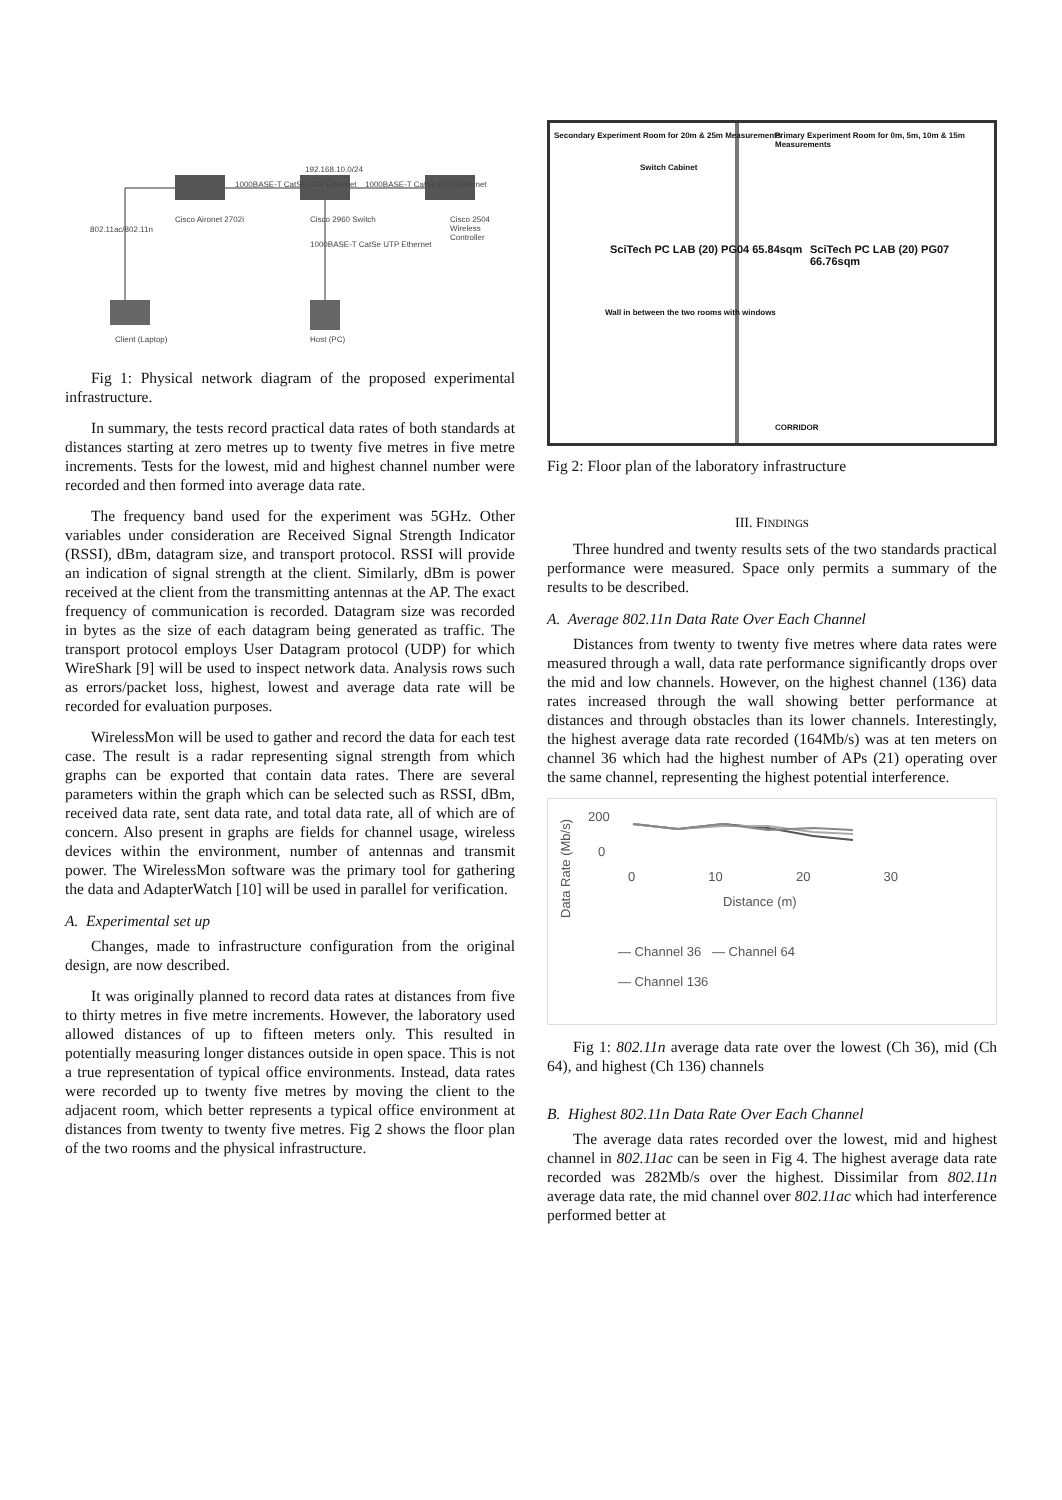192.168.10.0/24
1000BASE-T CatSe UTP Ethernet 1000BASE-T CatSe UTP Ethernet
802.11ac/802.11n
Cisco Aironet 2702i Cisco 2960 Switch Cisco 2504 Wireless Controller
1000BASE-T CatSe UTP Ethernet
Client (Laptop) Host (PC)
Fig 1: Physical network diagram of the proposed experimental infrastructure.
In summary, the tests record practical data rates of both standards at distances starting at zero metres up to twenty five metres in five metre increments. Tests for the lowest, mid and highest channel number were recorded and then formed into average data rate.
The frequency band used for the experiment was 5GHz. Other variables under consideration are Received Signal Strength Indicator (RSSI), dBm, datagram size, and transport protocol. RSSI will provide an indication of signal strength at the client. Similarly, dBm is power received at the client from the transmitting antennas at the AP. The exact frequency of communication is recorded. Datagram size was recorded in bytes as the size of each datagram being generated as traffic. The transport protocol employs User Datagram protocol (UDP) for which WireShark [9] will be used to inspect network data. Analysis rows such as errors/packet loss, highest, lowest and average data rate will be recorded for evaluation purposes.
WirelessMon will be used to gather and record the data for each test case. The result is a radar representing signal strength from which graphs can be exported that contain data rates. There are several parameters within the graph which can be selected such as RSSI, dBm, received data rate, sent data rate, and total data rate, all of which are of concern. Also present in graphs are fields for channel usage, wireless devices within the environment, number of antennas and transmit power. The WirelessMon software was the primary tool for gathering the data and AdapterWatch [10] will be used in parallel for verification.
A. Experimental set up
Changes, made to infrastructure configuration from the original design, are now described.
It was originally planned to record data rates at distances from five to thirty metres in five metre increments. However, the laboratory used allowed distances of up to fifteen meters only. This resulted in potentially measuring longer distances outside in open space. This is not a true representation of typical office environments. Instead, data rates were recorded up to twenty five metres by moving the client to the adjacent room, which better represents a typical office environment at distances from twenty to twenty five metres. Fig 2 shows the floor plan of the two rooms and the physical infrastructure.
Secondary Experiment Room for 20m & 25m Measurements
Primary Experiment Room for 0m, 5m, 10m & 15m Measurements
Switch Cabinet
SciTech PC LAB (20) PG04 65.84sqm
SciTech PC LAB (20) PG07 66.76sqm
Wall in between the two rooms with windows
CORRIDOR
Fig 2: Floor plan of the laboratory infrastructure
III. FINDINGS
Three hundred and twenty results sets of the two standards practical performance were measured. Space only permits a summary of the results to be described.
A. Average 802.11n Data Rate Over Each Channel
Distances from twenty to twenty five metres where data rates were measured through a wall, data rate performance significantly drops over the mid and low channels. However, on the highest channel (136) data rates increased through the wall showing better performance at distances and through obstacles than its lower channels. Interestingly, the highest average data rate recorded (164Mb/s) was at ten meters on channel 36 which had the highest number of APs (21) operating over the same channel, representing the highest potential interference.
Data Rate (Mb/s)
200
0
0 10 20 30
Distance (m)
— Channel 36 — Channel 64
— Channel 136
Fig 1: 802.11n average data rate over the lowest (Ch 36), mid (Ch 64), and highest (Ch 136) channels
B. Highest 802.11n Data Rate Over Each Channel
The average data rates recorded over the lowest, mid and highest channel in 802.11ac can be seen in Fig 4. The highest average data rate recorded was 282Mb/s over the highest. Dissimilar from 802.11n average data rate, the mid channel over 802.11ac which had interference performed better at